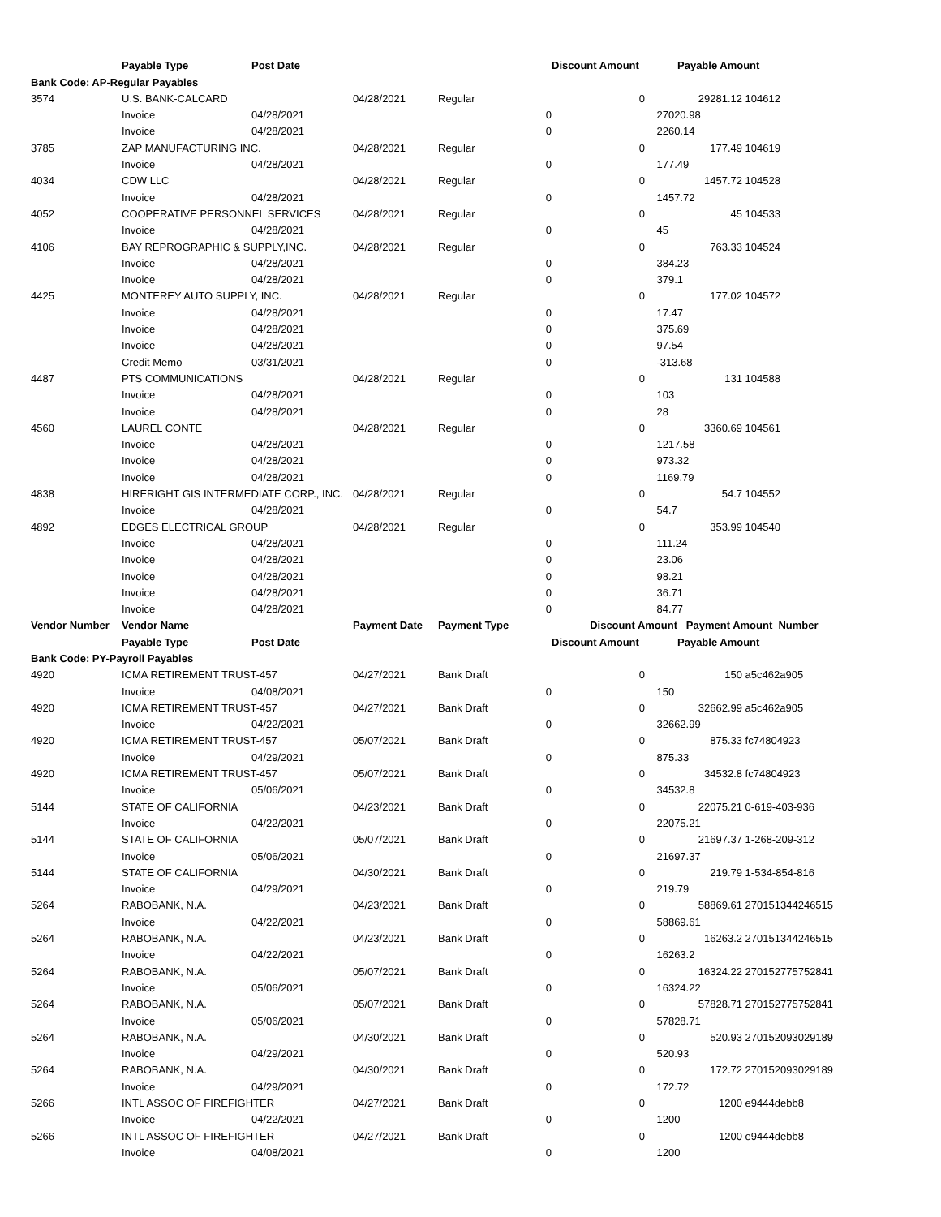| | Payable Type | Post Date | | | Discount Amount | | Payable Amount | |
| --- | --- | --- | --- | --- | --- | --- | --- | --- |
| Bank Code: AP-Regular Payables | | | | | | | | |
| 3574 | U.S. BANK-CALCARD | | 04/28/2021 | Regular | 0 | 29281.12 | | 104612 |
| | Invoice | 04/28/2021 | | 0 | | 27020.98 | | |
| | Invoice | 04/28/2021 | | 0 | | 2260.14 | | |
| 3785 | ZAP MANUFACTURING INC. | | 04/28/2021 | Regular | 0 | 177.49 | | 104619 |
| | Invoice | 04/28/2021 | | 0 | | 177.49 | | |
| 4034 | CDW LLC | | 04/28/2021 | Regular | 0 | 1457.72 | | 104528 |
| | Invoice | 04/28/2021 | | 0 | | 1457.72 | | |
| 4052 | COOPERATIVE PERSONNEL SERVICES | | 04/28/2021 | Regular | 0 | 45 | | 104533 |
| | Invoice | 04/28/2021 | | 0 | | 45 | | |
| 4106 | BAY REPROGRAPHIC & SUPPLY,INC. | | 04/28/2021 | Regular | 0 | 763.33 | | 104524 |
| | Invoice | 04/28/2021 | | 0 | | 384.23 | | |
| | Invoice | 04/28/2021 | | 0 | | 379.1 | | |
| 4425 | MONTEREY AUTO SUPPLY, INC. | | 04/28/2021 | Regular | 0 | 177.02 | | 104572 |
| | Invoice | 04/28/2021 | | 0 | | 17.47 | | |
| | Invoice | 04/28/2021 | | 0 | | 375.69 | | |
| | Invoice | 04/28/2021 | | 0 | | 97.54 | | |
| | Credit Memo | 03/31/2021 | | 0 | | -313.68 | | |
| 4487 | PTS COMMUNICATIONS | | 04/28/2021 | Regular | 0 | 131 | | 104588 |
| | Invoice | 04/28/2021 | | 0 | | 103 | | |
| | Invoice | 04/28/2021 | | 0 | | 28 | | |
| 4560 | LAUREL CONTE | | 04/28/2021 | Regular | 0 | 3360.69 | | 104561 |
| | Invoice | 04/28/2021 | | 0 | | 1217.58 | | |
| | Invoice | 04/28/2021 | | 0 | | 973.32 | | |
| | Invoice | 04/28/2021 | | 0 | | 1169.79 | | |
| 4838 | HIRERIGHT GIS INTERMEDIATE CORP., INC. | | 04/28/2021 | Regular | 0 | 54.7 | | 104552 |
| | Invoice | 04/28/2021 | | 0 | | 54.7 | | |
| 4892 | EDGES ELECTRICAL GROUP | | 04/28/2021 | Regular | 0 | 353.99 | | 104540 |
| | Invoice | 04/28/2021 | | 0 | | 111.24 | | |
| | Invoice | 04/28/2021 | | 0 | | 23.06 | | |
| | Invoice | 04/28/2021 | | 0 | | 98.21 | | |
| | Invoice | 04/28/2021 | | 0 | | 36.71 | | |
| | Invoice | 04/28/2021 | | 0 | | 84.77 | | |
| Vendor Number | Vendor Name | | Payment Date | Payment Type | Discount Amount | | Payment Amount Number | |
| | Payable Type | Post Date | | | Discount Amount | | Payable Amount | |
| Bank Code: PY-Payroll Payables | | | | | | | | |
| 4920 | ICMA RETIREMENT TRUST-457 | | 04/27/2021 | Bank Draft | 0 | 150 | | a5c462a905 |
| | Invoice | 04/08/2021 | | 0 | | 150 | | |
| 4920 | ICMA RETIREMENT TRUST-457 | | 04/27/2021 | Bank Draft | 0 | 32662.99 | | a5c462a905 |
| | Invoice | 04/22/2021 | | 0 | | 32662.99 | | |
| 4920 | ICMA RETIREMENT TRUST-457 | | 05/07/2021 | Bank Draft | 0 | 875.33 | | fc74804923 |
| | Invoice | 04/29/2021 | | 0 | | 875.33 | | |
| 4920 | ICMA RETIREMENT TRUST-457 | | 05/07/2021 | Bank Draft | 0 | 34532.8 | | fc74804923 |
| | Invoice | 05/06/2021 | | 0 | | 34532.8 | | |
| 5144 | STATE OF CALIFORNIA | | 04/23/2021 | Bank Draft | 0 | 22075.21 | | 0-619-403-936 |
| | Invoice | 04/22/2021 | | 0 | | 22075.21 | | |
| 5144 | STATE OF CALIFORNIA | | 05/07/2021 | Bank Draft | 0 | 21697.37 | | 1-268-209-312 |
| | Invoice | 05/06/2021 | | 0 | | 21697.37 | | |
| 5144 | STATE OF CALIFORNIA | | 04/30/2021 | Bank Draft | 0 | 219.79 | | 1-534-854-816 |
| | Invoice | 04/29/2021 | | 0 | | 219.79 | | |
| 5264 | RABOBANK, N.A. | | 04/23/2021 | Bank Draft | 0 | 58869.61 | | 270151344246515 |
| | Invoice | 04/22/2021 | | 0 | | 58869.61 | | |
| 5264 | RABOBANK, N.A. | | 04/23/2021 | Bank Draft | 0 | 16263.2 | | 270151344246515 |
| | Invoice | 04/22/2021 | | 0 | | 16263.2 | | |
| 5264 | RABOBANK, N.A. | | 05/07/2021 | Bank Draft | 0 | 16324.22 | | 270152775752841 |
| | Invoice | 05/06/2021 | | 0 | | 16324.22 | | |
| 5264 | RABOBANK, N.A. | | 05/07/2021 | Bank Draft | 0 | 57828.71 | | 270152775752841 |
| | Invoice | 05/06/2021 | | 0 | | 57828.71 | | |
| 5264 | RABOBANK, N.A. | | 04/30/2021 | Bank Draft | 0 | 520.93 | | 270152093029189 |
| | Invoice | 04/29/2021 | | 0 | | 520.93 | | |
| 5264 | RABOBANK, N.A. | | 04/30/2021 | Bank Draft | 0 | 172.72 | | 270152093029189 |
| | Invoice | 04/29/2021 | | 0 | | 172.72 | | |
| 5266 | INTL ASSOC OF FIREFIGHTER | | 04/27/2021 | Bank Draft | 0 | 1200 | | e9444debb8 |
| | Invoice | 04/22/2021 | | 0 | | 1200 | | |
| 5266 | INTL ASSOC OF FIREFIGHTER | | 04/27/2021 | Bank Draft | 0 | 1200 | | e9444debb8 |
| | Invoice | 04/08/2021 | | 0 | | 1200 | | |